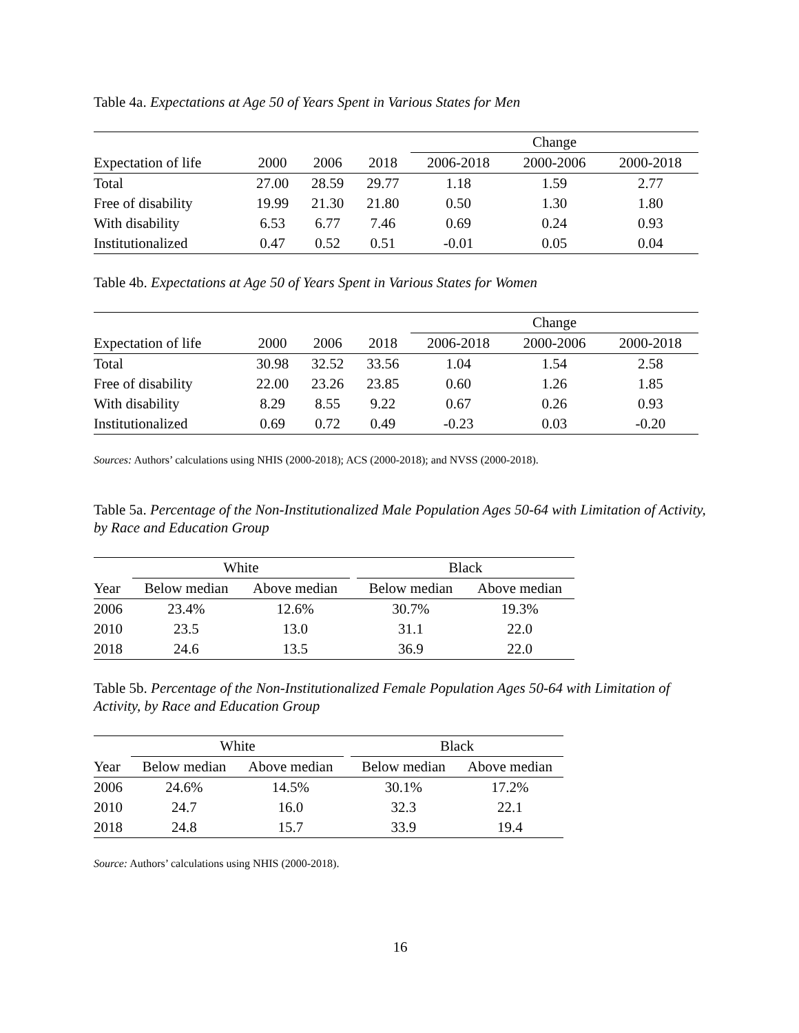Table 4a. Expectations at Age 50 of Years Spent in Various States for Men
| | | | | Change | | |
| Expectation of life | 2000 | 2006 | 2018 | 2006-2018 | 2000-2006 | 2000-2018 |
| Total | 27.00 | 28.59 | 29.77 | 1.18 | 1.59 | 2.77 |
| Free of disability | 19.99 | 21.30 | 21.80 | 0.50 | 1.30 | 1.80 |
| With disability | 6.53 | 6.77 | 7.46 | 0.69 | 0.24 | 0.93 |
| Institutionalized | 0.47 | 0.52 | 0.51 | -0.01 | 0.05 | 0.04 |
Table 4b. Expectations at Age 50 of Years Spent in Various States for Women
| | | | | Change | | |
| Expectation of life | 2000 | 2006 | 2018 | 2006-2018 | 2000-2006 | 2000-2018 |
| Total | 30.98 | 32.52 | 33.56 | 1.04 | 1.54 | 2.58 |
| Free of disability | 22.00 | 23.26 | 23.85 | 0.60 | 1.26 | 1.85 |
| With disability | 8.29 | 8.55 | 9.22 | 0.67 | 0.26 | 0.93 |
| Institutionalized | 0.69 | 0.72 | 0.49 | -0.23 | 0.03 | -0.20 |
Sources: Authors’ calculations using NHIS (2000-2018); ACS (2000-2018); and NVSS (2000-2018).
Table 5a. Percentage of the Non-Institutionalized Male Population Ages 50-64 with Limitation of Activity, by Race and Education Group
| | White | | | Black | |
| Year | Below median | Above median | | Below median | Above median |
| 2006 | 23.4% | 12.6% | | 30.7% | 19.3% |
| 2010 | 23.5 | 13.0 | | 31.1 | 22.0 |
| 2018 | 24.6 | 13.5 | | 36.9 | 22.0 |
Table 5b. Percentage of the Non-Institutionalized Female Population Ages 50-64 with Limitation of Activity, by Race and Education Group
| | White | | | Black | |
| Year | Below median | Above median | | Below median | Above median |
| 2006 | 24.6% | 14.5% | | 30.1% | 17.2% |
| 2010 | 24.7 | 16.0 | | 32.3 | 22.1 |
| 2018 | 24.8 | 15.7 | | 33.9 | 19.4 |
Source: Authors’ calculations using NHIS (2000-2018).
16